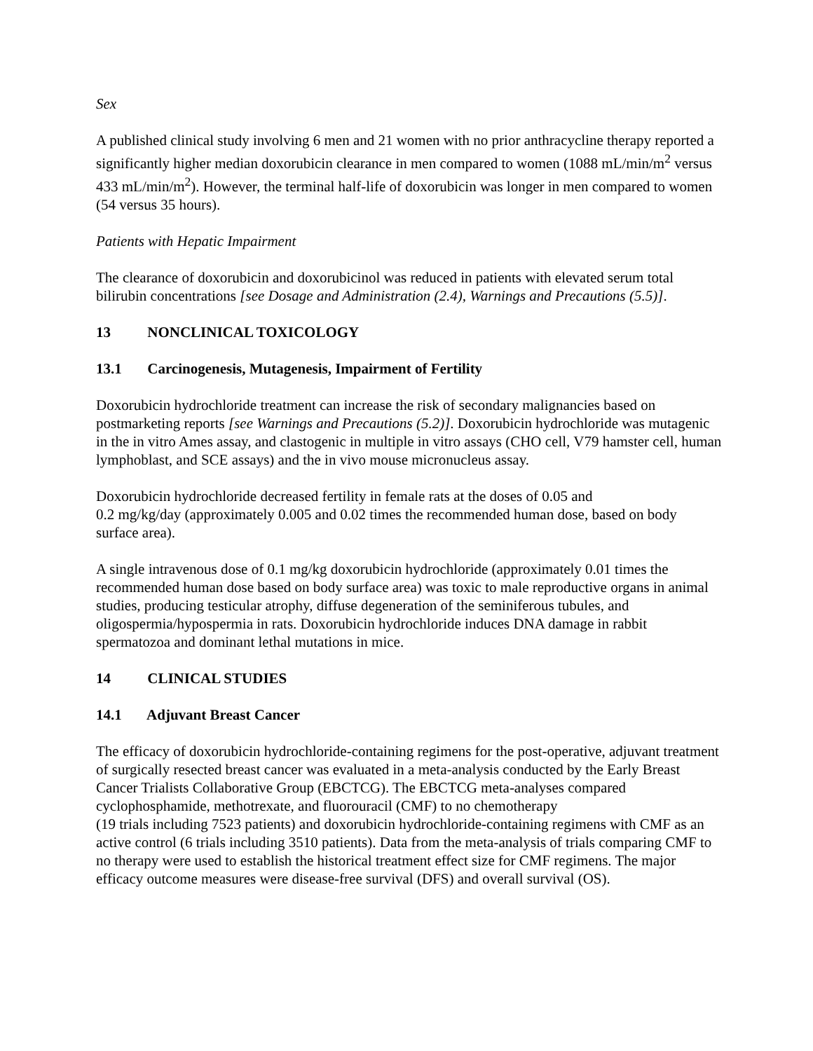Sex
A published clinical study involving 6 men and 21 women with no prior anthracycline therapy reported a significantly higher median doxorubicin clearance in men compared to women (1088 mL/min/m<sup>2</sup> versus 433 mL/min/m<sup>2</sup>). However, the terminal half-life of doxorubicin was longer in men compared to women (54 versus 35 hours).
Patients with Hepatic Impairment
The clearance of doxorubicin and doxorubicinol was reduced in patients with elevated serum total bilirubin concentrations [see Dosage and Administration (2.4), Warnings and Precautions (5.5)].
13 NONCLINICAL TOXICOLOGY
13.1 Carcinogenesis, Mutagenesis, Impairment of Fertility
Doxorubicin hydrochloride treatment can increase the risk of secondary malignancies based on postmarketing reports [see Warnings and Precautions (5.2)]. Doxorubicin hydrochloride was mutagenic in the in vitro Ames assay, and clastogenic in multiple in vitro assays (CHO cell, V79 hamster cell, human lymphoblast, and SCE assays) and the in vivo mouse micronucleus assay.
Doxorubicin hydrochloride decreased fertility in female rats at the doses of 0.05 and
0.2 mg/kg/day (approximately 0.005 and 0.02 times the recommended human dose, based on body surface area).
A single intravenous dose of 0.1 mg/kg doxorubicin hydrochloride (approximately 0.01 times the recommended human dose based on body surface area) was toxic to male reproductive organs in animal studies, producing testicular atrophy, diffuse degeneration of the seminiferous tubules, and oligospermia/hypospermia in rats. Doxorubicin hydrochloride induces DNA damage in rabbit spermatozoa and dominant lethal mutations in mice.
14 CLINICAL STUDIES
14.1 Adjuvant Breast Cancer
The efficacy of doxorubicin hydrochloride-containing regimens for the post-operative, adjuvant treatment of surgically resected breast cancer was evaluated in a meta-analysis conducted by the Early Breast Cancer Trialists Collaborative Group (EBCTCG). The EBCTCG meta-analyses compared cyclophosphamide, methotrexate, and fluorouracil (CMF) to no chemotherapy
(19 trials including 7523 patients) and doxorubicin hydrochloride-containing regimens with CMF as an active control (6 trials including 3510 patients). Data from the meta-analysis of trials comparing CMF to no therapy were used to establish the historical treatment effect size for CMF regimens. The major efficacy outcome measures were disease-free survival (DFS) and overall survival (OS).